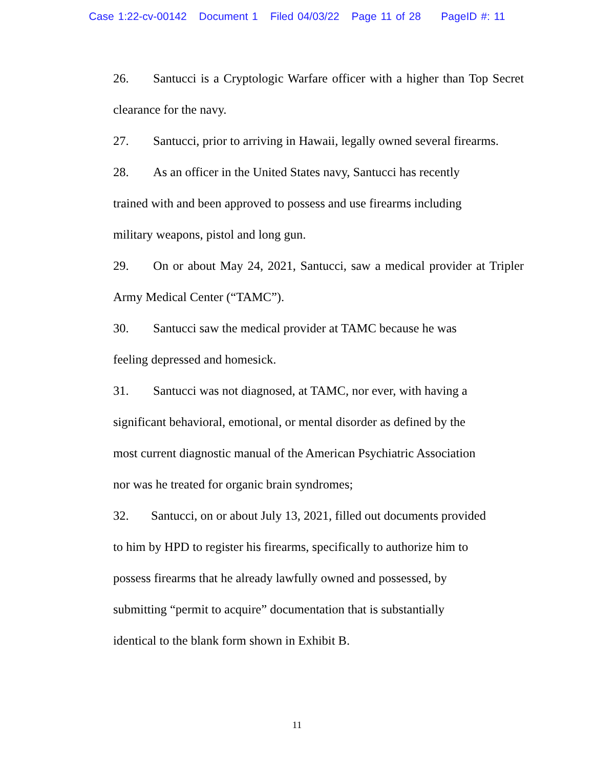Case 1:22-cv-00142 Document 1 Filed 04/03/22 Page 11 of 28 PageID #: 11
26. Santucci is a Cryptologic Warfare officer with a higher than Top Secret clearance for the navy.
27. Santucci, prior to arriving in Hawaii, legally owned several firearms.
28. As an officer in the United States navy, Santucci has recently
trained with and been approved to possess and use firearms including
military weapons, pistol and long gun.
29. On or about May 24, 2021, Santucci, saw a medical provider at Tripler Army Medical Center (“TAMC”).
30. Santucci saw the medical provider at TAMC because he was
feeling depressed and homesick.
31. Santucci was not diagnosed, at TAMC, nor ever, with having a
significant behavioral, emotional, or mental disorder as defined by the
most current diagnostic manual of the American Psychiatric Association
nor was he treated for organic brain syndromes;
32. Santucci, on or about July 13, 2021, filled out documents provided
to him by HPD to register his firearms, specifically to authorize him to
possess firearms that he already lawfully owned and possessed, by
submitting “permit to acquire” documentation that is substantially
identical to the blank form shown in Exhibit B.
11